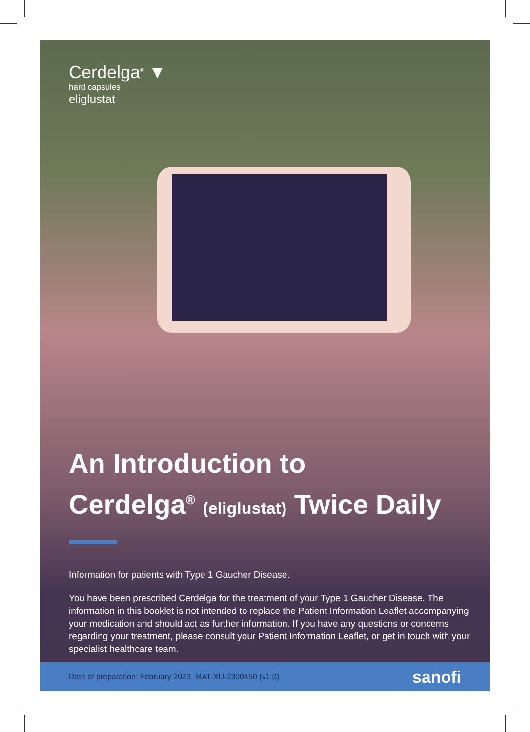Cerdelga<sup>®</sup> ▼
hard capsules
eliglustat
An Introduction to
Cerdelga<sup>®</sup> (eliglustat) Twice Daily
Information for patients with Type 1 Gaucher Disease.
You have been prescribed Cerdelga for the treatment of your Type 1 Gaucher Disease. The information in this booklet is not intended to replace the Patient Information Leaflet accompanying your medication and should act as further information. If you have any questions or concerns regarding your treatment, please consult your Patient Information Leaflet, or get in touch with your specialist healthcare team.
Date of preparation: February 2023. MAT-XU-2300450 (v1.0) sanofi